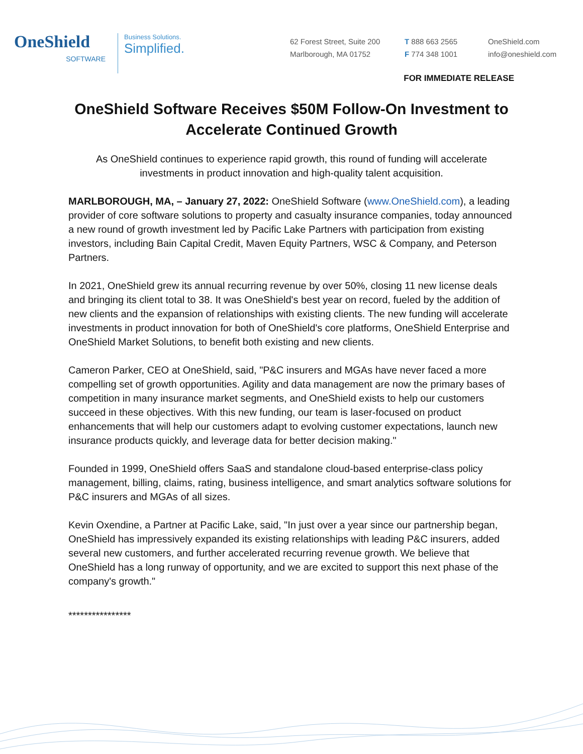OneShield
SOFTWARE
Business Solutions.
Simplified.
62 Forest Street, Suite 200
Marlborough, MA 01752
T 888 663 2565
F 774 348 1001
OneShield.com
info@oneshield.com
FOR IMMEDIATE RELEASE
OneShield Software Receives $50M Follow-On Investment to Accelerate Continued Growth
As OneShield continues to experience rapid growth, this round of funding will accelerate investments in product innovation and high-quality talent acquisition.
MARLBOROUGH, MA, – January 27, 2022: OneShield Software (www.OneShield.com), a leading provider of core software solutions to property and casualty insurance companies, today announced a new round of growth investment led by Pacific Lake Partners with participation from existing investors, including Bain Capital Credit, Maven Equity Partners, WSC & Company, and Peterson Partners.
In 2021, OneShield grew its annual recurring revenue by over 50%, closing 11 new license deals and bringing its client total to 38. It was OneShield's best year on record, fueled by the addition of new clients and the expansion of relationships with existing clients. The new funding will accelerate investments in product innovation for both of OneShield's core platforms, OneShield Enterprise and OneShield Market Solutions, to benefit both existing and new clients.
Cameron Parker, CEO at OneShield, said, "P&C insurers and MGAs have never faced a more compelling set of growth opportunities. Agility and data management are now the primary bases of competition in many insurance market segments, and OneShield exists to help our customers succeed in these objectives. With this new funding, our team is laser-focused on product enhancements that will help our customers adapt to evolving customer expectations, launch new insurance products quickly, and leverage data for better decision making."
Founded in 1999, OneShield offers SaaS and standalone cloud-based enterprise-class policy management, billing, claims, rating, business intelligence, and smart analytics software solutions for P&C insurers and MGAs of all sizes.
Kevin Oxendine, a Partner at Pacific Lake, said, "In just over a year since our partnership began, OneShield has impressively expanded its existing relationships with leading P&C insurers, added several new customers, and further accelerated recurring revenue growth. We believe that OneShield has a long runway of opportunity, and we are excited to support this next phase of the company's growth."
****************